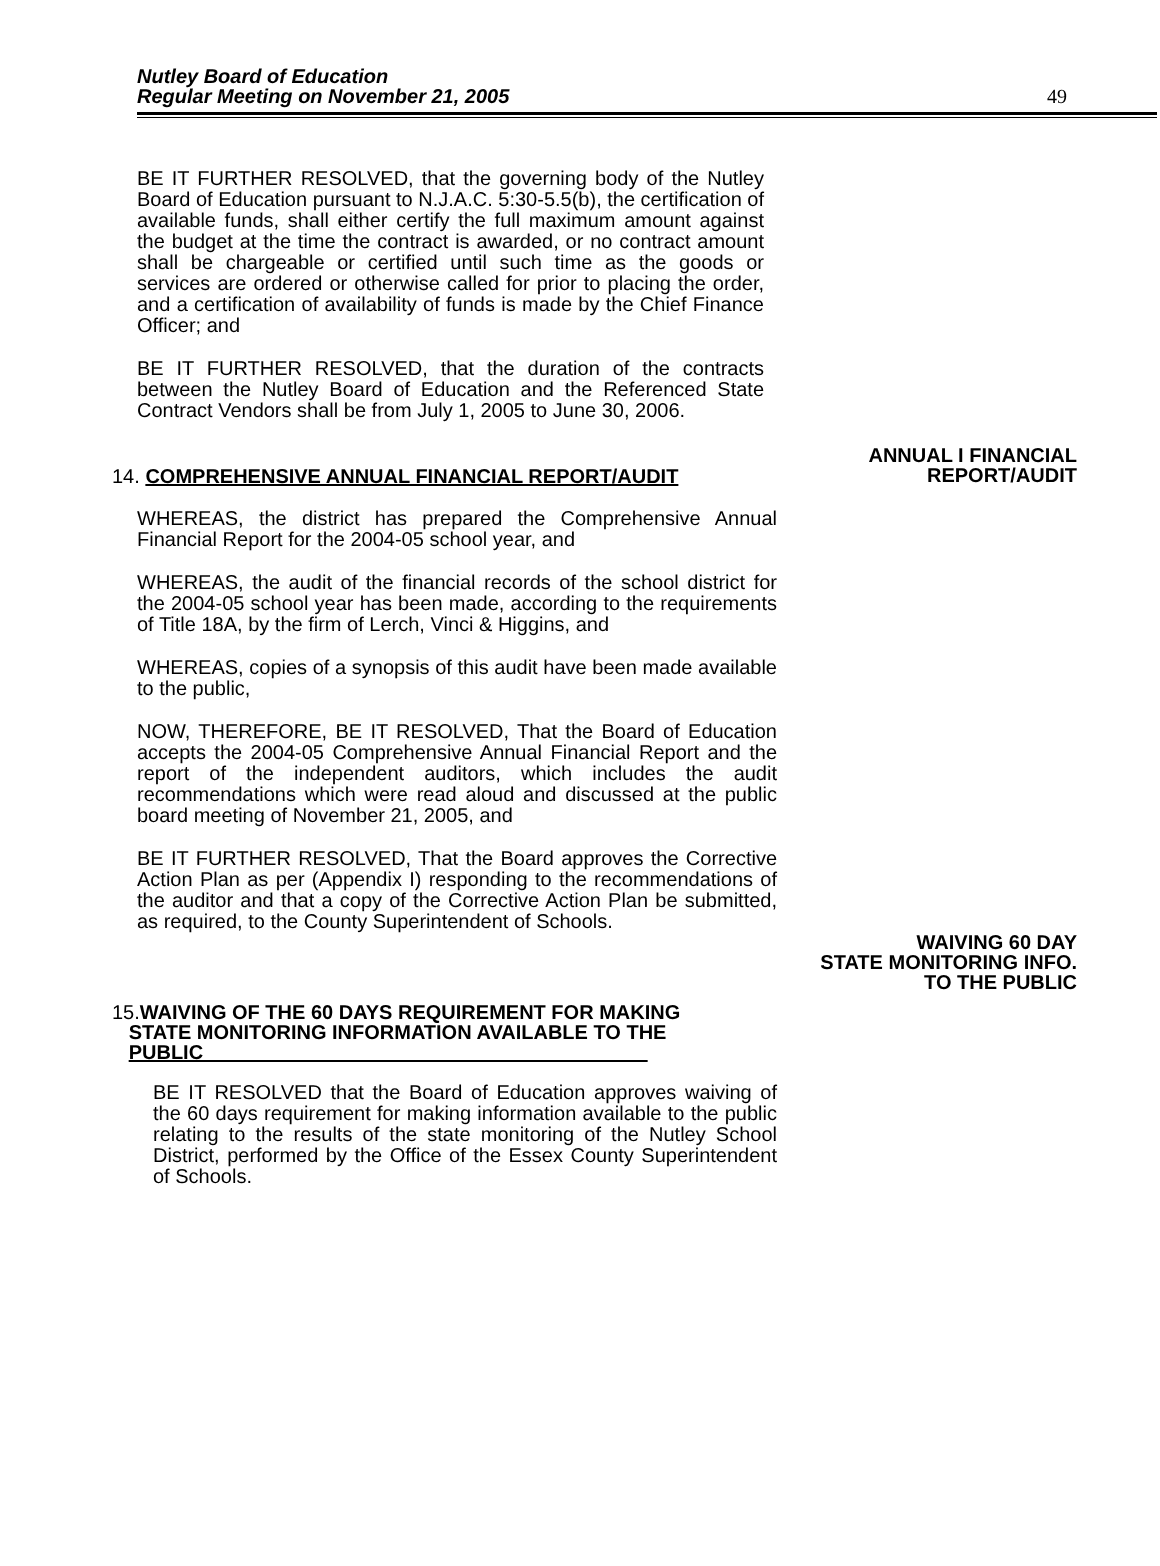Nutley Board of Education
Regular Meeting on November 21, 2005
49
BE IT FURTHER RESOLVED, that the governing body of the Nutley Board of Education pursuant to N.J.A.C. 5:30-5.5(b), the certification of available funds, shall either certify the full maximum amount against the budget at the time the contract is awarded, or no contract amount shall be chargeable or certified until such time as the goods or services are ordered or otherwise called for prior to placing the order, and a certification of availability of funds is made by the Chief Finance Officer; and
BE IT FURTHER RESOLVED, that the duration of the contracts between the Nutley Board of Education and the Referenced State Contract Vendors shall be from July 1, 2005 to June 30, 2006.
ANNUAL I FINANCIAL REPORT/AUDIT
14. COMPREHENSIVE ANNUAL FINANCIAL REPORT/AUDIT
WHEREAS, the district has prepared the Comprehensive Annual Financial Report for the 2004-05 school year, and
WHEREAS, the audit of the financial records of the school district for the 2004-05 school year has been made, according to the requirements of Title 18A, by the firm of Lerch, Vinci & Higgins, and
WHEREAS, copies of a synopsis of this audit have been made available to the public,
NOW, THEREFORE, BE IT RESOLVED, That the Board of Education accepts the 2004-05 Comprehensive Annual Financial Report and the report of the independent auditors, which includes the audit recommendations which were read aloud and discussed at the public board meeting of November 21, 2005, and
BE IT FURTHER RESOLVED, That the Board approves the Corrective Action Plan as per (Appendix I) responding to the recommendations of the auditor and that a copy of the Corrective Action Plan be submitted, as required, to the County Superintendent of Schools.
WAIVING 60 DAY
STATE MONITORING INFO.
TO THE PUBLIC
15. WAIVING OF THE 60 DAYS REQUIREMENT FOR MAKING
STATE MONITORING INFORMATION AVAILABLE TO THE
PUBLIC
BE IT RESOLVED that the Board of Education approves waiving of the 60 days requirement for making information available to the public relating to the results of the state monitoring of the Nutley School District, performed by the Office of the Essex County Superintendent of Schools.